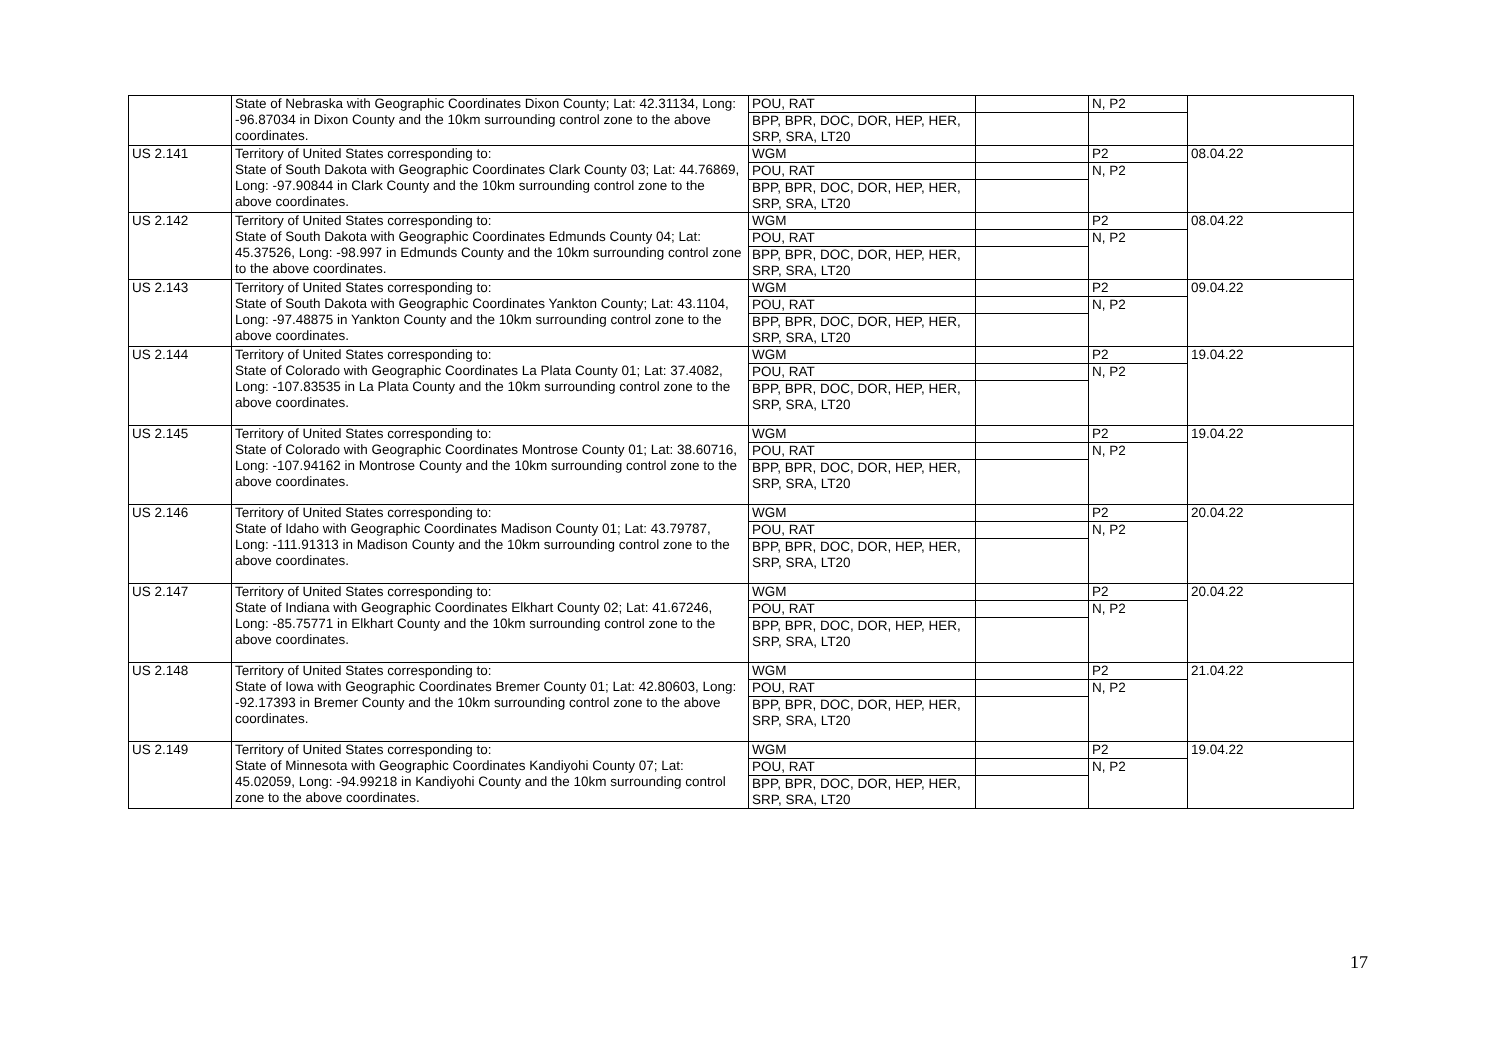| | State of Nebraska with Geographic Coordinates Dixon County; Lat: 42.31134, Long: -96.87034 in Dixon County and the 10km surrounding control zone to the above coordinates. | POU, RAT | | N, P2 | |
| | | BPP, BPR, DOC, DOR, HEP, HER, SRP, SRA, LT20 | | | |
| US 2.141 | Territory of United States corresponding to: State of South Dakota with Geographic Coordinates Clark County 03; Lat: 44.76869, Long: -97.90844 in Clark County and the 10km surrounding control zone to the above coordinates. | WGM | | P2 | 08.04.22 |
| | | POU, RAT | | N, P2 | |
| | | BPP, BPR, DOC, DOR, HEP, HER, SRP, SRA, LT20 | | | |
| US 2.142 | Territory of United States corresponding to: State of South Dakota with Geographic Coordinates Edmunds County 04; Lat: 45.37526, Long: -98.997 in Edmunds County and the 10km surrounding control zone to the above coordinates. | WGM | | P2 | 08.04.22 |
| | | POU, RAT | | N, P2 | |
| | | BPP, BPR, DOC, DOR, HEP, HER, SRP, SRA, LT20 | | | |
| US 2.143 | Territory of United States corresponding to: State of South Dakota with Geographic Coordinates Yankton County; Lat: 43.1104, Long: -97.48875 in Yankton County and the 10km surrounding control zone to the above coordinates. | WGM | | P2 | 09.04.22 |
| | | POU, RAT | | N, P2 | |
| | | BPP, BPR, DOC, DOR, HEP, HER, SRP, SRA, LT20 | | | |
| US 2.144 | Territory of United States corresponding to: State of Colorado with Geographic Coordinates La Plata County 01; Lat: 37.4082, Long: -107.83535 in La Plata County and the 10km surrounding control zone to the above coordinates. | WGM | | P2 | 19.04.22 |
| | | POU, RAT | | N, P2 | |
| | | BPP, BPR, DOC, DOR, HEP, HER, SRP, SRA, LT20 | | | |
| US 2.145 | Territory of United States corresponding to: State of Colorado with Geographic Coordinates Montrose County 01; Lat: 38.60716, Long: -107.94162 in Montrose County and the 10km surrounding control zone to the above coordinates. | WGM | | P2 | 19.04.22 |
| | | POU, RAT | | N, P2 | |
| | | BPP, BPR, DOC, DOR, HEP, HER, SRP, SRA, LT20 | | | |
| US 2.146 | Territory of United States corresponding to: State of Idaho with Geographic Coordinates Madison County 01; Lat: 43.79787, Long: -111.91313 in Madison County and the 10km surrounding control zone to the above coordinates. | WGM | | P2 | 20.04.22 |
| | | POU, RAT | | N, P2 | |
| | | BPP, BPR, DOC, DOR, HEP, HER, SRP, SRA, LT20 | | | |
| US 2.147 | Territory of United States corresponding to: State of Indiana with Geographic Coordinates Elkhart County 02; Lat: 41.67246, Long: -85.75771 in Elkhart County and the 10km surrounding control zone to the above coordinates. | WGM | | P2 | 20.04.22 |
| | | POU, RAT | | N, P2 | |
| | | BPP, BPR, DOC, DOR, HEP, HER, SRP, SRA, LT20 | | | |
| US 2.148 | Territory of United States corresponding to: State of Iowa with Geographic Coordinates Bremer County 01; Lat: 42.80603, Long: -92.17393 in Bremer County and the 10km surrounding control zone to the above coordinates. | WGM | | P2 | 21.04.22 |
| | | POU, RAT | | N, P2 | |
| | | BPP, BPR, DOC, DOR, HEP, HER, SRP, SRA, LT20 | | | |
| US 2.149 | Territory of United States corresponding to: State of Minnesota with Geographic Coordinates Kandiyohi County 07; Lat: 45.02059, Long: -94.99218 in Kandiyohi County and the 10km surrounding control zone to the above coordinates. | WGM | | P2 | 19.04.22 |
| | | POU, RAT | | N, P2 | |
| | | BPP, BPR, DOC, DOR, HEP, HER, SRP, SRA, LT20 | | | |
17